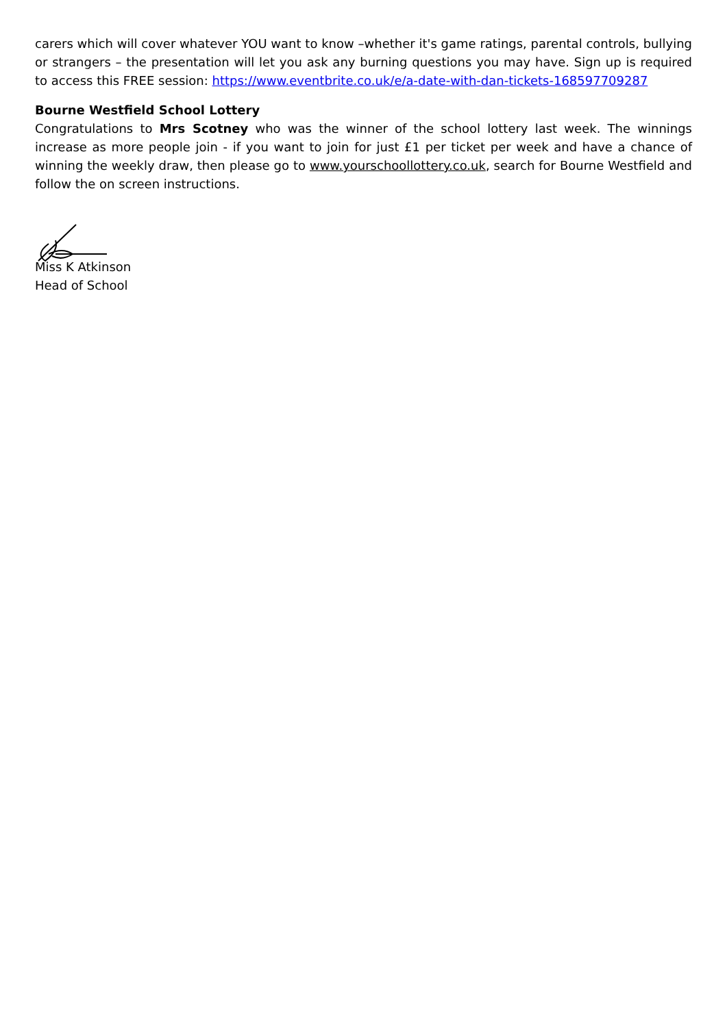carers which will cover whatever YOU want to know –whether it's game ratings, parental controls, bullying or strangers – the presentation will let you ask any burning questions you may have. Sign up is required to access this FREE session: https://www.eventbrite.co.uk/e/a-date-with-dan-tickets-168597709287
Bourne Westfield School Lottery
Congratulations to Mrs Scotney who was the winner of the school lottery last week. The winnings increase as more people join - if you want to join for just £1 per ticket per week and have a chance of winning the weekly draw, then please go to www.yourschoollottery.co.uk, search for Bourne Westfield and follow the on screen instructions.
Miss K Atkinson
Head of School